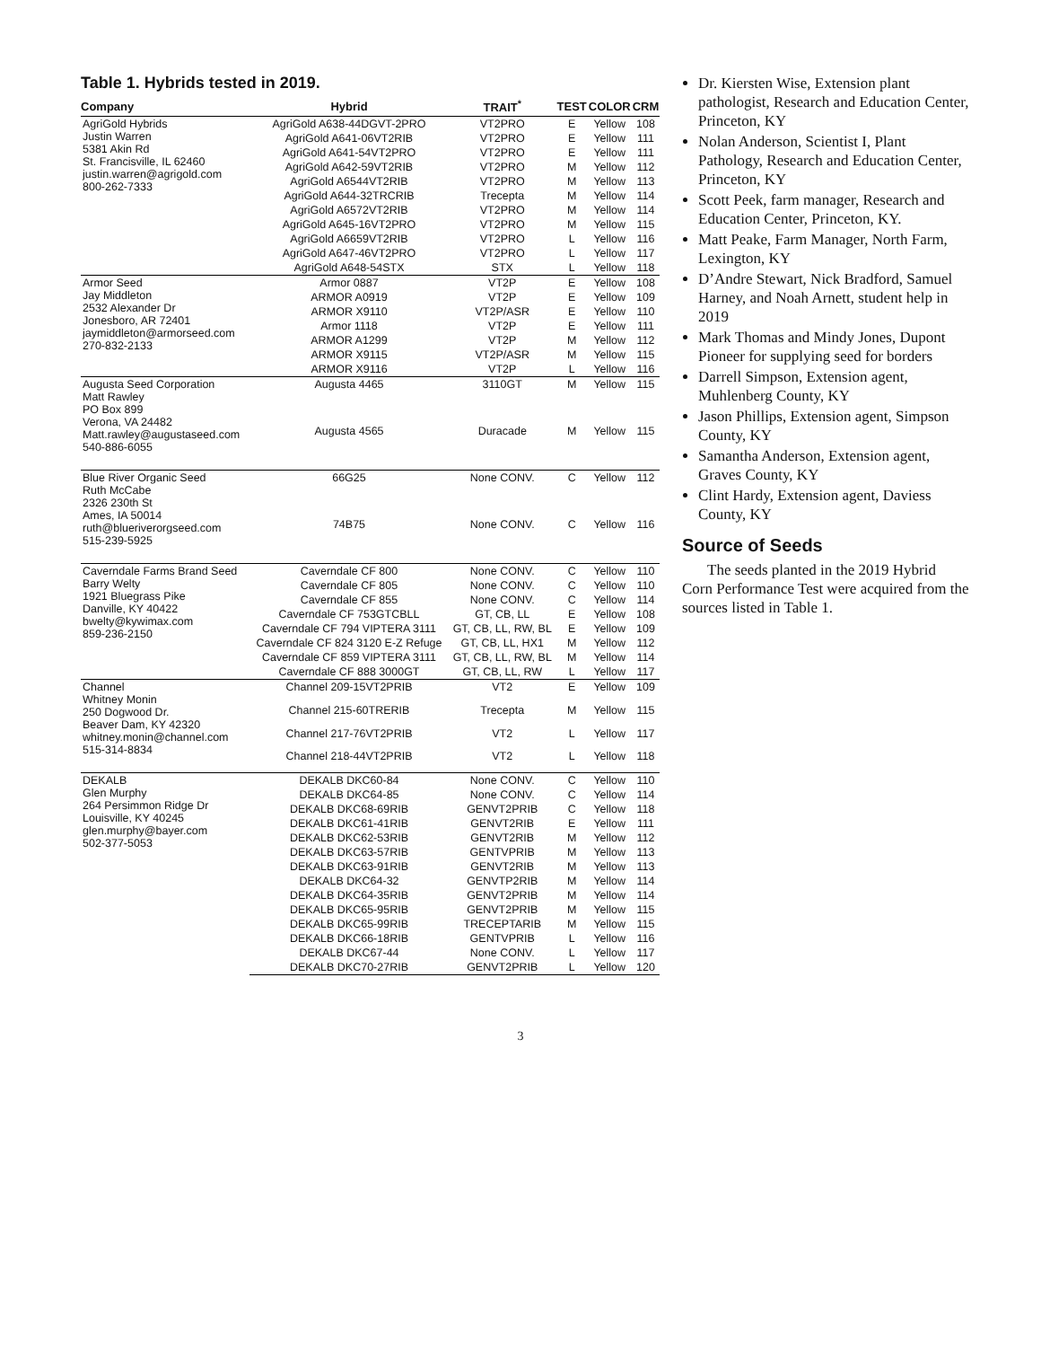Table 1. Hybrids tested in 2019.
| Company | Hybrid | TRAIT<sup>*</sup> | TEST | COLOR | CRM |
| --- | --- | --- | --- | --- | --- |
| AgriGold Hybrids Justin Warren 5381 Akin Rd St. Francisville, IL 62460 justin.warren@agrigold.com 800-262-7333 | AgriGold A638-44DGVT-2PRO | VT2PRO | E | Yellow | 108 |
| | AgriGold A641-06VT2RIB | VT2PRO | E | Yellow | 111 |
| | AgriGold A641-54VT2PRO | VT2PRO | E | Yellow | 111 |
| | AgriGold A642-59VT2RIB | VT2PRO | M | Yellow | 112 |
| | AgriGold A6544VT2RIB | VT2PRO | M | Yellow | 113 |
| | AgriGold A644-32TRCRIB | Trecepta | M | Yellow | 114 |
| | AgriGold A6572VT2RIB | VT2PRO | M | Yellow | 114 |
| | AgriGold A645-16VT2PRO | VT2PRO | M | Yellow | 115 |
| | AgriGold A6659VT2RIB | VT2PRO | L | Yellow | 116 |
| | AgriGold A647-46VT2PRO | VT2PRO | L | Yellow | 117 |
| | AgriGold A648-54STX | STX | L | Yellow | 118 |
| Armor Seed Jay Middleton 2532 Alexander Dr Jonesboro, AR 72401 jaymiddleton@armorseed.com 270-832-2133 | Armor 0887 | VT2P | E | Yellow | 108 |
| | ARMOR A0919 | VT2P | E | Yellow | 109 |
| | ARMOR X9110 | VT2P/ASR | E | Yellow | 110 |
| | Armor 1118 | VT2P | E | Yellow | 111 |
| | ARMOR A1299 | VT2P | M | Yellow | 112 |
| | ARMOR X9115 | VT2P/ASR | M | Yellow | 115 |
| | ARMOR X9116 | VT2P | L | Yellow | 116 |
| Augusta Seed Corporation Matt Rawley PO Box 899 Verona, VA 24482 Matt.rawley@augustaseed.com 540-886-6055 | Augusta 4465 | 3110GT | M | Yellow | 115 |
| | Augusta 4565 | Duracade | M | Yellow | 115 |
| Blue River Organic Seed Ruth McCabe 2326 230th St Ames, IA 50014 ruth@blueriverorgseed.com 515-239-5925 | 66G25 | None CONV. | C | Yellow | 112 |
| | 74B75 | None CONV. | C | Yellow | 116 |
| Caverndale Farms Brand Seed Barry Welty 1921 Bluegrass Pike Danville, KY 40422 bwelty@kywimax.com 859-236-2150 | Caverndale CF 800 | None CONV. | C | Yellow | 110 |
| | Caverndale CF 805 | None CONV. | C | Yellow | 110 |
| | Caverndale CF 855 | None CONV. | C | Yellow | 114 |
| | Caverndale CF 753GTCBLL | GT, CB, LL | E | Yellow | 108 |
| | Caverndale CF 794 VIPTERA 3111 | GT, CB, LL, RW, BL | E | Yellow | 109 |
| | Caverndale CF 824 3120 E-Z Refuge | GT, CB, LL, HX1 | M | Yellow | 112 |
| | Caverndale CF 859 VIPTERA 3111 | GT, CB, LL, RW, BL | M | Yellow | 114 |
| | Caverndale CF 888 3000GT | GT, CB, LL, RW | L | Yellow | 117 |
| Channel Whitney Monin 250 Dogwood Dr. Beaver Dam, KY 42320 whitney.monin@channel.com 515-314-8834 | Channel 209-15VT2PRIB | VT2 | E | Yellow | 109 |
| | Channel 215-60TRERIB | Trecepta | M | Yellow | 115 |
| | Channel 217-76VT2PRIB | VT2 | L | Yellow | 117 |
| | Channel 218-44VT2PRIB | VT2 | L | Yellow | 118 |
| DEKALB Glen Murphy 264 Persimmon Ridge Dr Louisville, KY 40245 glen.murphy@bayer.com 502-377-5053 | DEKALB DKC60-84 | None CONV. | C | Yellow | 110 |
| | DEKALB DKC64-85 | None CONV. | C | Yellow | 114 |
| | DEKALB DKC68-69RIB | GENVT2PRIB | C | Yellow | 118 |
| | DEKALB DKC61-41RIB | GENVT2RIB | E | Yellow | 111 |
| | DEKALB DKC62-53RIB | GENVT2RIB | M | Yellow | 112 |
| | DEKALB DKC63-57RIB | GENTVPRIB | M | Yellow | 113 |
| | DEKALB DKC63-91RIB | GENVT2RIB | M | Yellow | 113 |
| | DEKALB DKC64-32 | GENVTP2RIB | M | Yellow | 114 |
| | DEKALB DKC64-35RIB | GENVT2PRIB | M | Yellow | 114 |
| | DEKALB DKC65-95RIB | GENVT2PRIB | M | Yellow | 115 |
| | DEKALB DKC65-99RIB | TRECEPTARIB | M | Yellow | 115 |
| | DEKALB DKC66-18RIB | GENTVPRIB | L | Yellow | 116 |
| | DEKALB DKC67-44 | None CONV. | L | Yellow | 117 |
| | DEKALB DKC70-27RIB | GENVT2PRIB | L | Yellow | 120 |
Dr. Kiersten Wise, Extension plant pathologist, Research and Education Center, Princeton, KY
Nolan Anderson, Scientist I, Plant Pathology, Research and Education Center, Princeton, KY
Scott Peek, farm manager, Research and Education Center, Princeton, KY.
Matt Peake, Farm Manager, North Farm, Lexington, KY
D’Andre Stewart, Nick Bradford, Samuel Harney, and Noah Arnett, student help in 2019
Mark Thomas and Mindy Jones, Dupont Pioneer for supplying seed for borders
Darrell Simpson, Extension agent, Muhlenberg County, KY
Jason Phillips, Extension agent, Simpson County, KY
Samantha Anderson, Extension agent, Graves County, KY
Clint Hardy, Extension agent, Daviess County, KY
Source of Seeds
The seeds planted in the 2019 Hybrid Corn Performance Test were acquired from the sources listed in Table 1.
3